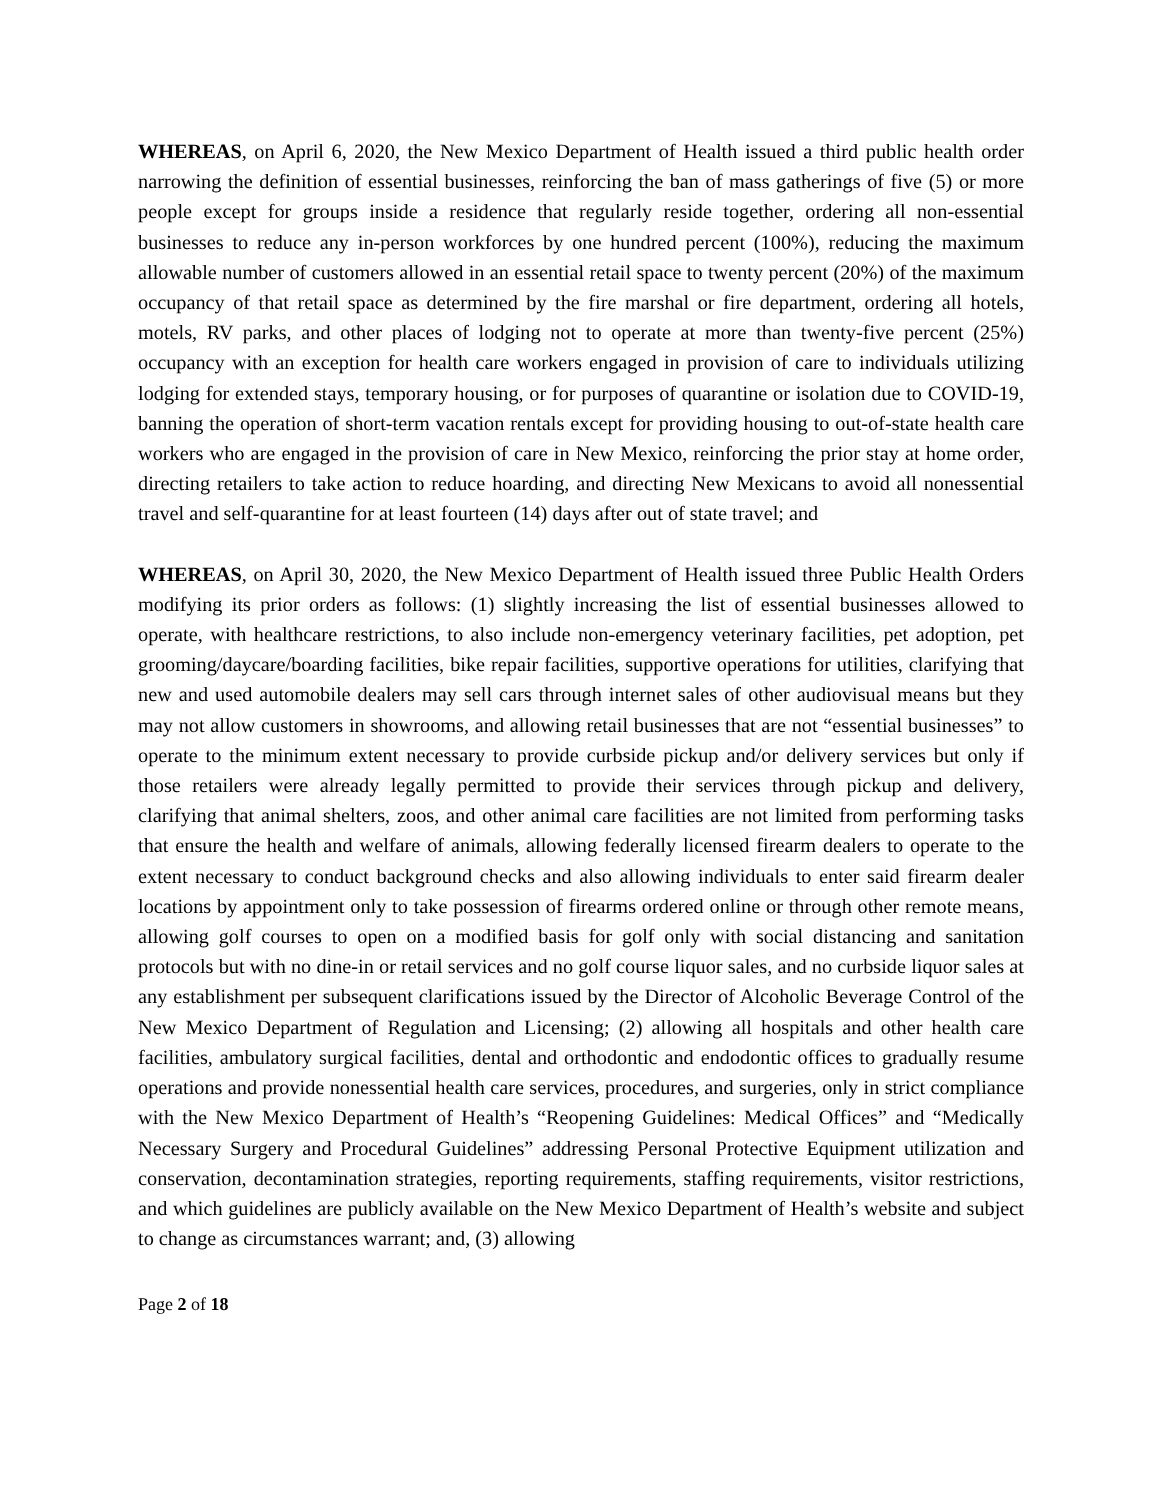WHEREAS, on April 6, 2020, the New Mexico Department of Health issued a third public health order narrowing the definition of essential businesses, reinforcing the ban of mass gatherings of five (5) or more people except for groups inside a residence that regularly reside together, ordering all non-essential businesses to reduce any in-person workforces by one hundred percent (100%), reducing the maximum allowable number of customers allowed in an essential retail space to twenty percent (20%) of the maximum occupancy of that retail space as determined by the fire marshal or fire department, ordering all hotels, motels, RV parks, and other places of lodging not to operate at more than twenty-five percent (25%) occupancy with an exception for health care workers engaged in provision of care to individuals utilizing lodging for extended stays, temporary housing, or for purposes of quarantine or isolation due to COVID-19, banning the operation of short-term vacation rentals except for providing housing to out-of-state health care workers who are engaged in the provision of care in New Mexico, reinforcing the prior stay at home order, directing retailers to take action to reduce hoarding, and directing New Mexicans to avoid all nonessential travel and self-quarantine for at least fourteen (14) days after out of state travel; and
WHEREAS, on April 30, 2020, the New Mexico Department of Health issued three Public Health Orders modifying its prior orders as follows: (1) slightly increasing the list of essential businesses allowed to operate, with healthcare restrictions, to also include non-emergency veterinary facilities, pet adoption, pet grooming/daycare/boarding facilities, bike repair facilities, supportive operations for utilities, clarifying that new and used automobile dealers may sell cars through internet sales of other audiovisual means but they may not allow customers in showrooms, and allowing retail businesses that are not “essential businesses” to operate to the minimum extent necessary to provide curbside pickup and/or delivery services but only if those retailers were already legally permitted to provide their services through pickup and delivery, clarifying that animal shelters, zoos, and other animal care facilities are not limited from performing tasks that ensure the health and welfare of animals, allowing federally licensed firearm dealers to operate to the extent necessary to conduct background checks and also allowing individuals to enter said firearm dealer locations by appointment only to take possession of firearms ordered online or through other remote means, allowing golf courses to open on a modified basis for golf only with social distancing and sanitation protocols but with no dine-in or retail services and no golf course liquor sales, and no curbside liquor sales at any establishment per subsequent clarifications issued by the Director of Alcoholic Beverage Control of the New Mexico Department of Regulation and Licensing; (2) allowing all hospitals and other health care facilities, ambulatory surgical facilities, dental and orthodontic and endodontic offices to gradually resume operations and provide nonessential health care services, procedures, and surgeries, only in strict compliance with the New Mexico Department of Health’s “Reopening Guidelines: Medical Offices” and “Medically Necessary Surgery and Procedural Guidelines” addressing Personal Protective Equipment utilization and conservation, decontamination strategies, reporting requirements, staffing requirements, visitor restrictions, and which guidelines are publicly available on the New Mexico Department of Health’s website and subject to change as circumstances warrant; and, (3) allowing
Page 2 of 18